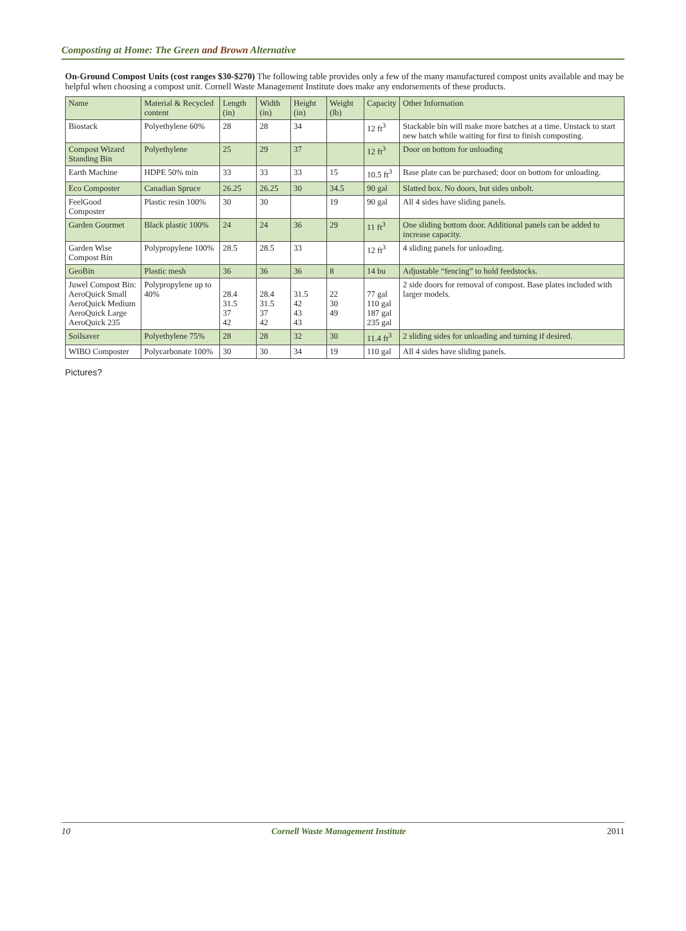Composting at Home: The Green and Brown Alternative
On-Ground Compost Units (cost ranges $30-$270) The following table provides only a few of the many manufactured compost units available and may be helpful when choosing a compost unit. Cornell Waste Management Institute does make any endorsements of these products.
| Name | Material & Recycled content | Length (in) | Width (in) | Height (in) | Weight (lb) | Capacity | Other Information |
| --- | --- | --- | --- | --- | --- | --- | --- |
| Biostack | Polyethylene 60% | 28 | 28 | 34 | | 12 ft<sup>3</sup> | Stackable bin will make more batches at a time. Unstack to start new batch while waiting for first to finish composting. |
| Compost Wizard Standing Bin | Polyethylene | 25 | 29 | 37 | | 12 ft<sup>3</sup> | Door on bottom for unloading |
| Earth Machine | HDPE 50% min | 33 | 33 | 33 | 15 | 10.5 ft<sup>3</sup> | Base plate can be purchased; door on bottom for unloading. |
| Eco Composter | Canadian Spruce | 26.25 | 26.25 | 30 | 34.5 | 90 gal | Slatted box. No doors, but sides unbolt. |
| FeelGood Composter | Plastic resin 100% | 30 | 30 | | 19 | 90 gal | All 4 sides have sliding panels. |
| Garden Gourmet | Black plastic 100% | 24 | 24 | 36 | 29 | 11 ft<sup>3</sup> | One sliding bottom door. Additional panels can be added to increase capacity. |
| Garden Wise Compost Bin | Polypropylene 100% | 28.5 | 28.5 | 33 | | 12 ft<sup>3</sup> | 4 sliding panels for unloading. |
| GeoBin | Plastic mesh | 36 | 36 | 36 | 8 | 14 bu | Adjustable “fencing” to hold feedstocks. |
| Juwel Compost Bin: AeroQuick Small AeroQuick Medium AeroQuick Large AeroQuick 235 | Polypropylene up to 40% | 28.4 31.5 37 42 | 28.4 31.5 37 42 | 31.5 42 43 43 | 22 30 49 | 77 gal 110 gal 187 gal 235 gal | 2 side doors for removal of compost. Base plates included with larger models. |
| Soilsaver | Polyethylene 75% | 28 | 28 | 32 | 30 | 11.4 ft<sup>3</sup> | 2 sliding sides for unloading and turning if desired. |
| WIBO Composter | Polycarbonate 100% | 30 | 30 | 34 | 19 | 110 gal | All 4 sides have sliding panels. |
Pictures?
10 Cornell Waste Management Institute 2011